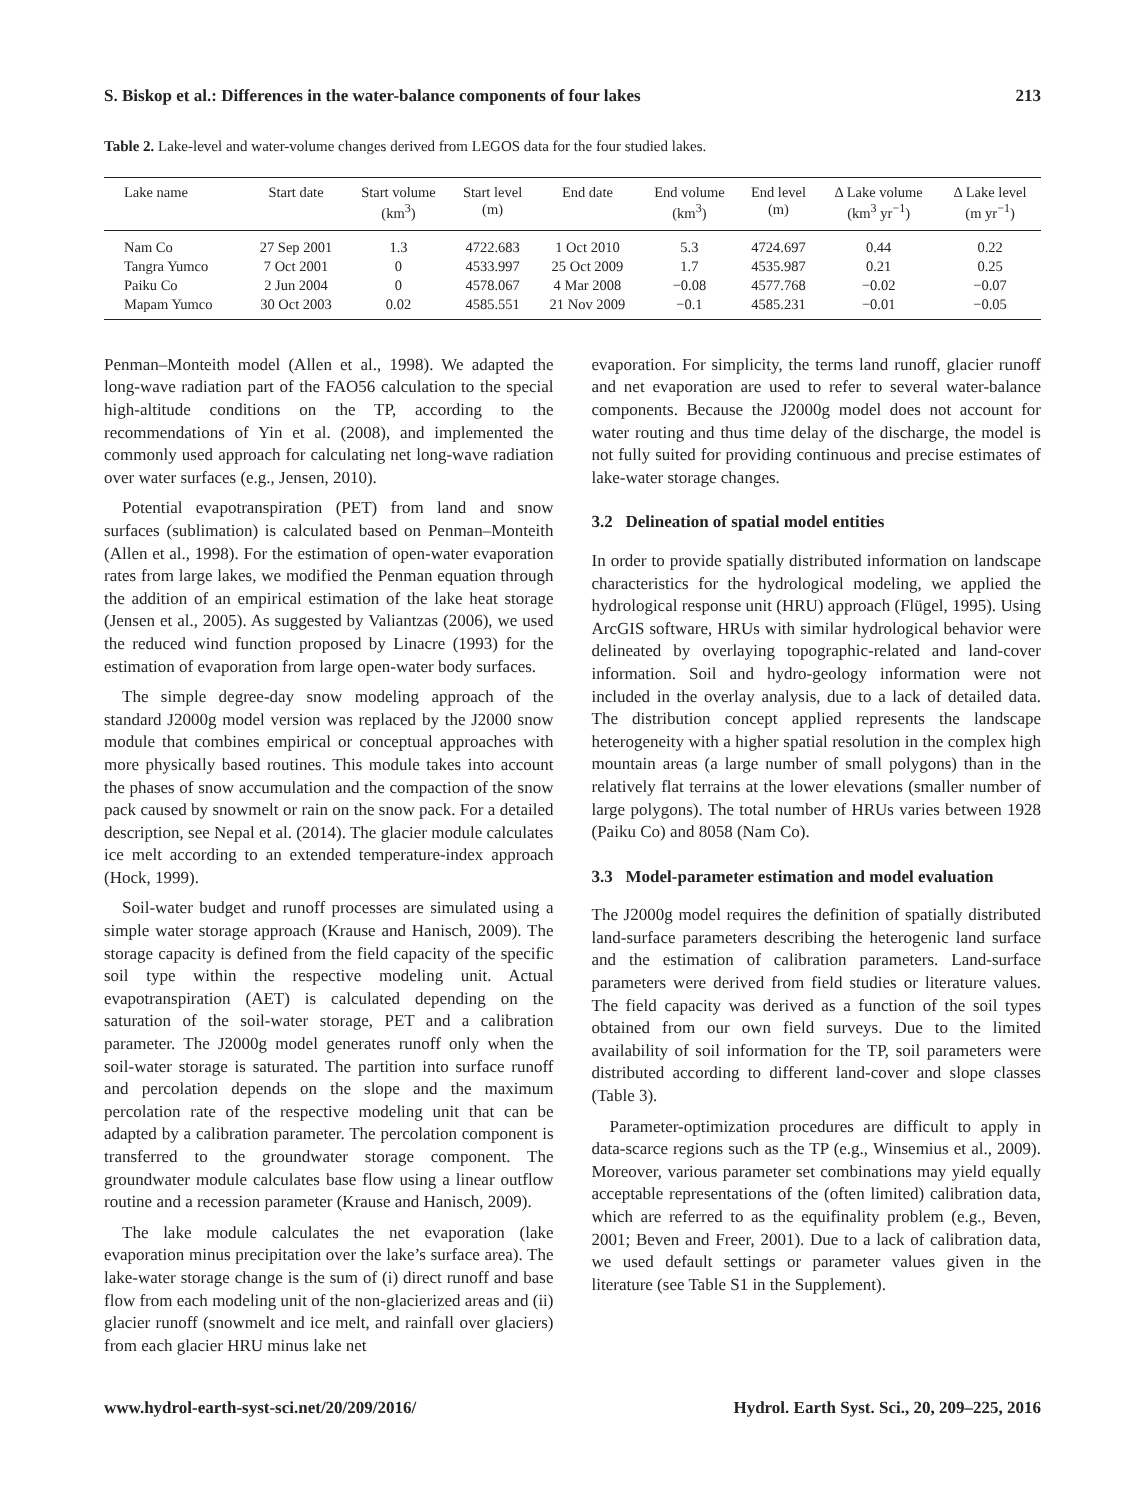S. Biskop et al.: Differences in the water-balance components of four lakes 213
Table 2. Lake-level and water-volume changes derived from LEGOS data for the four studied lakes.
| Lake name | Start date | Start volume (km<sup>3</sup>) | Start level (m) | End date | End volume (km<sup>3</sup>) | End level (m) | Δ Lake volume (km<sup>3</sup> yr<sup>−1</sup>) | Δ Lake level (m yr<sup>−1</sup>) |
| --- | --- | --- | --- | --- | --- | --- | --- | --- |
| Nam Co | 27 Sep 2001 | 1.3 | 4722.683 | 1 Oct 2010 | 5.3 | 4724.697 | 0.44 | 0.22 |
| Tangra Yumco | 7 Oct 2001 | 0 | 4533.997 | 25 Oct 2009 | 1.7 | 4535.987 | 0.21 | 0.25 |
| Paiku Co | 2 Jun 2004 | 0 | 4578.067 | 4 Mar 2008 | −0.08 | 4577.768 | −0.02 | −0.07 |
| Mapam Yumco | 30 Oct 2003 | 0.02 | 4585.551 | 21 Nov 2009 | −0.1 | 4585.231 | −0.01 | −0.05 |
Penman–Monteith model (Allen et al., 1998). We adapted the long-wave radiation part of the FAO56 calculation to the special high-altitude conditions on the TP, according to the recommendations of Yin et al. (2008), and implemented the commonly used approach for calculating net long-wave radiation over water surfaces (e.g., Jensen, 2010).
Potential evapotranspiration (PET) from land and snow surfaces (sublimation) is calculated based on Penman–Monteith (Allen et al., 1998). For the estimation of open-water evaporation rates from large lakes, we modified the Penman equation through the addition of an empirical estimation of the lake heat storage (Jensen et al., 2005). As suggested by Valiantzas (2006), we used the reduced wind function proposed by Linacre (1993) for the estimation of evaporation from large open-water body surfaces.
The simple degree-day snow modeling approach of the standard J2000g model version was replaced by the J2000 snow module that combines empirical or conceptual approaches with more physically based routines. This module takes into account the phases of snow accumulation and the compaction of the snow pack caused by snowmelt or rain on the snow pack. For a detailed description, see Nepal et al. (2014). The glacier module calculates ice melt according to an extended temperature-index approach (Hock, 1999).
Soil-water budget and runoff processes are simulated using a simple water storage approach (Krause and Hanisch, 2009). The storage capacity is defined from the field capacity of the specific soil type within the respective modeling unit. Actual evapotranspiration (AET) is calculated depending on the saturation of the soil-water storage, PET and a calibration parameter. The J2000g model generates runoff only when the soil-water storage is saturated. The partition into surface runoff and percolation depends on the slope and the maximum percolation rate of the respective modeling unit that can be adapted by a calibration parameter. The percolation component is transferred to the groundwater storage component. The groundwater module calculates base flow using a linear outflow routine and a recession parameter (Krause and Hanisch, 2009).
The lake module calculates the net evaporation (lake evaporation minus precipitation over the lake’s surface area). The lake-water storage change is the sum of (i) direct runoff and base flow from each modeling unit of the non-glacierized areas and (ii) glacier runoff (snowmelt and ice melt, and rainfall over glaciers) from each glacier HRU minus lake net
evaporation. For simplicity, the terms land runoff, glacier runoff and net evaporation are used to refer to several water-balance components. Because the J2000g model does not account for water routing and thus time delay of the discharge, the model is not fully suited for providing continuous and precise estimates of lake-water storage changes.
3.2 Delineation of spatial model entities
In order to provide spatially distributed information on landscape characteristics for the hydrological modeling, we applied the hydrological response unit (HRU) approach (Flügel, 1995). Using ArcGIS software, HRUs with similar hydrological behavior were delineated by overlaying topographic-related and land-cover information. Soil and hydro-geology information were not included in the overlay analysis, due to a lack of detailed data. The distribution concept applied represents the landscape heterogeneity with a higher spatial resolution in the complex high mountain areas (a large number of small polygons) than in the relatively flat terrains at the lower elevations (smaller number of large polygons). The total number of HRUs varies between 1928 (Paiku Co) and 8058 (Nam Co).
3.3 Model-parameter estimation and model evaluation
The J2000g model requires the definition of spatially distributed land-surface parameters describing the heterogenic land surface and the estimation of calibration parameters. Land-surface parameters were derived from field studies or literature values. The field capacity was derived as a function of the soil types obtained from our own field surveys. Due to the limited availability of soil information for the TP, soil parameters were distributed according to different land-cover and slope classes (Table 3).
Parameter-optimization procedures are difficult to apply in data-scarce regions such as the TP (e.g., Winsemius et al., 2009). Moreover, various parameter set combinations may yield equally acceptable representations of the (often limited) calibration data, which are referred to as the equifinality problem (e.g., Beven, 2001; Beven and Freer, 2001). Due to a lack of calibration data, we used default settings or parameter values given in the literature (see Table S1 in the Supplement).
www.hydrol-earth-syst-sci.net/20/209/2016/ Hydrol. Earth Syst. Sci., 20, 209–225, 2016